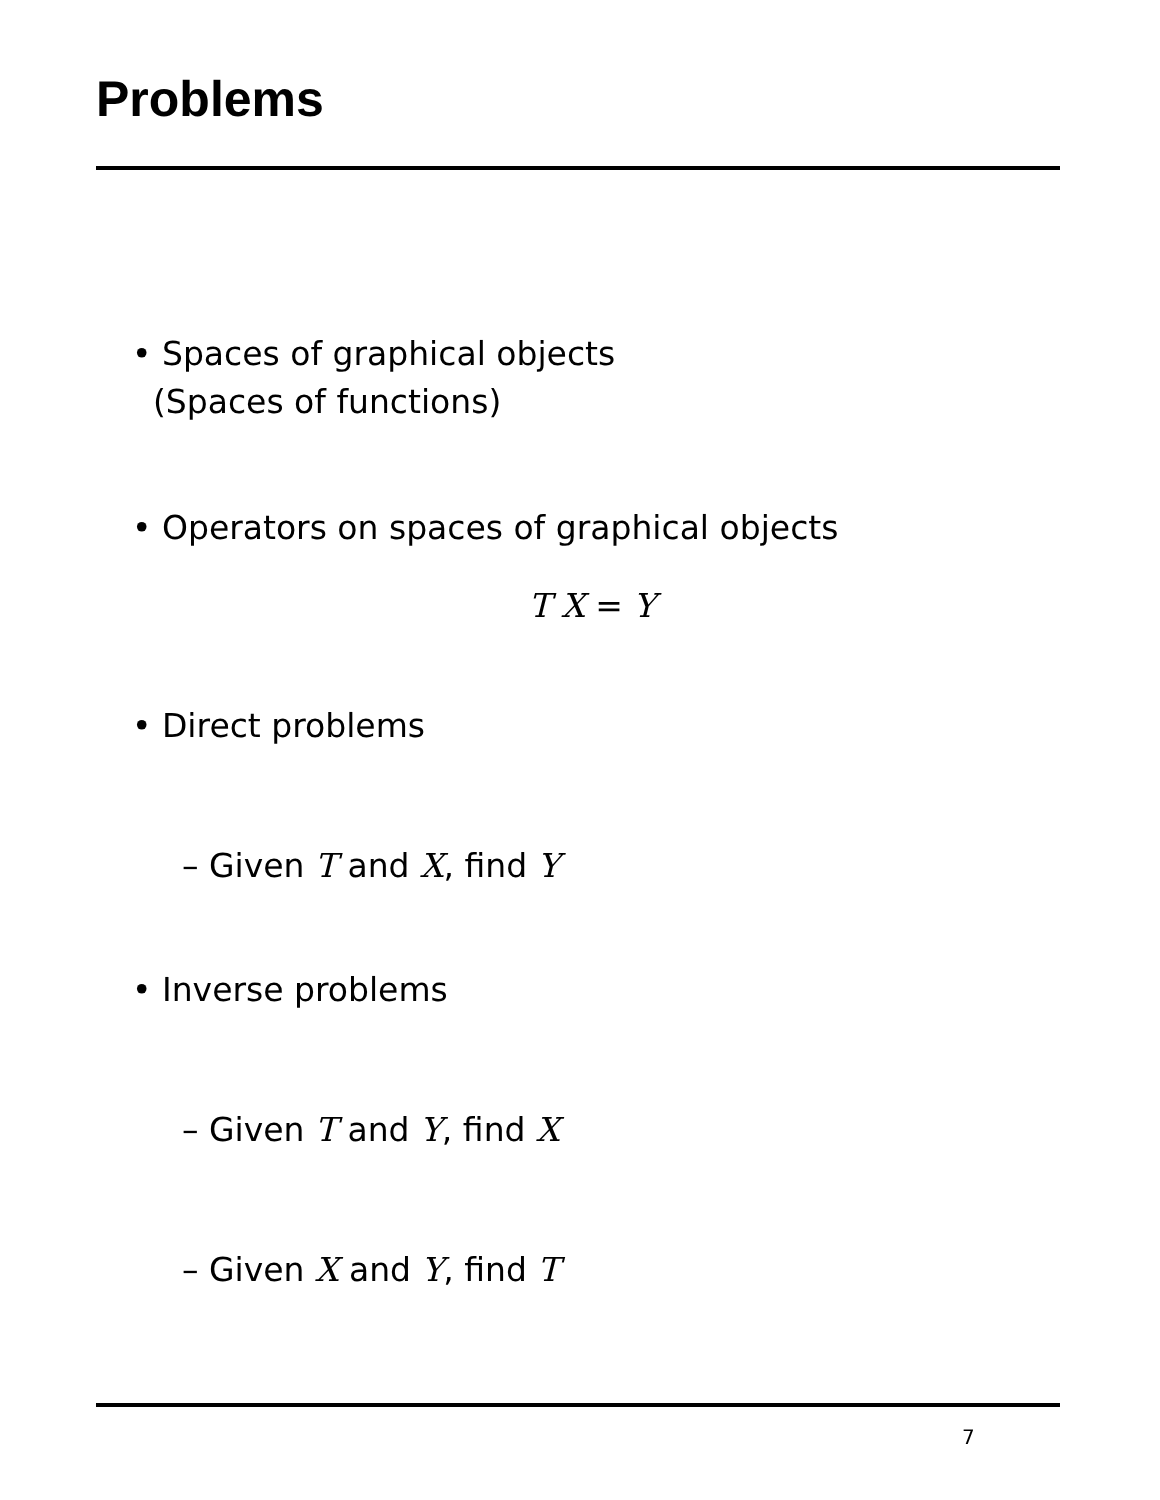Problems
• Spaces of graphical objects
(Spaces of functions)
• Operators on spaces of graphical objects
T X = Y
• Direct problems
– Given T and X, find Y
• Inverse problems
– Given T and Y, find X
– Given X and Y, find T
7